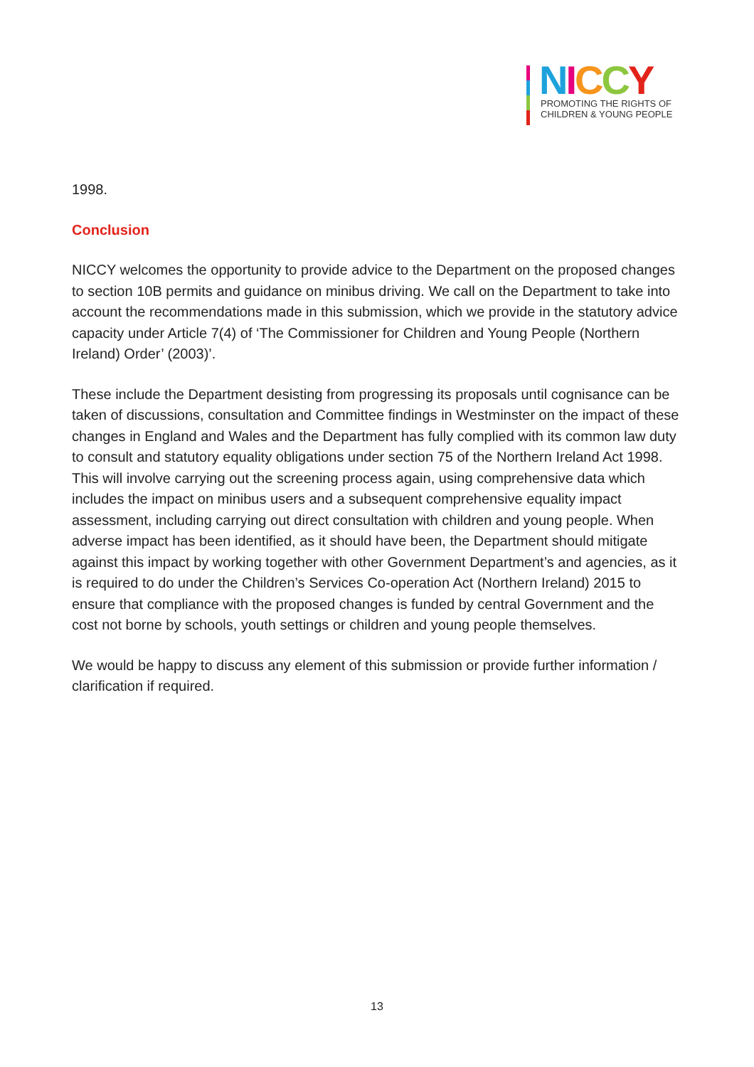NICCY
PROMOTING THE RIGHTS OF
CHILDREN & YOUNG PEOPLE
1998.
Conclusion
NICCY welcomes the opportunity to provide advice to the Department on the proposed changes to section 10B permits and guidance on minibus driving. We call on the Department to take into account the recommendations made in this submission, which we provide in the statutory advice capacity under Article 7(4) of ‘The Commissioner for Children and Young People (Northern Ireland) Order’ (2003)’.
These include the Department desisting from progressing its proposals until cognisance can be taken of discussions, consultation and Committee findings in Westminster on the impact of these changes in England and Wales and the Department has fully complied with its common law duty to consult and statutory equality obligations under section 75 of the Northern Ireland Act 1998. This will involve carrying out the screening process again, using comprehensive data which includes the impact on minibus users and a subsequent comprehensive equality impact assessment, including carrying out direct consultation with children and young people. When adverse impact has been identified, as it should have been, the Department should mitigate against this impact by working together with other Government Department’s and agencies, as it is required to do under the Children’s Services Co-operation Act (Northern Ireland) 2015 to ensure that compliance with the proposed changes is funded by central Government and the cost not borne by schools, youth settings or children and young people themselves.
We would be happy to discuss any element of this submission or provide further information / clarification if required.
13